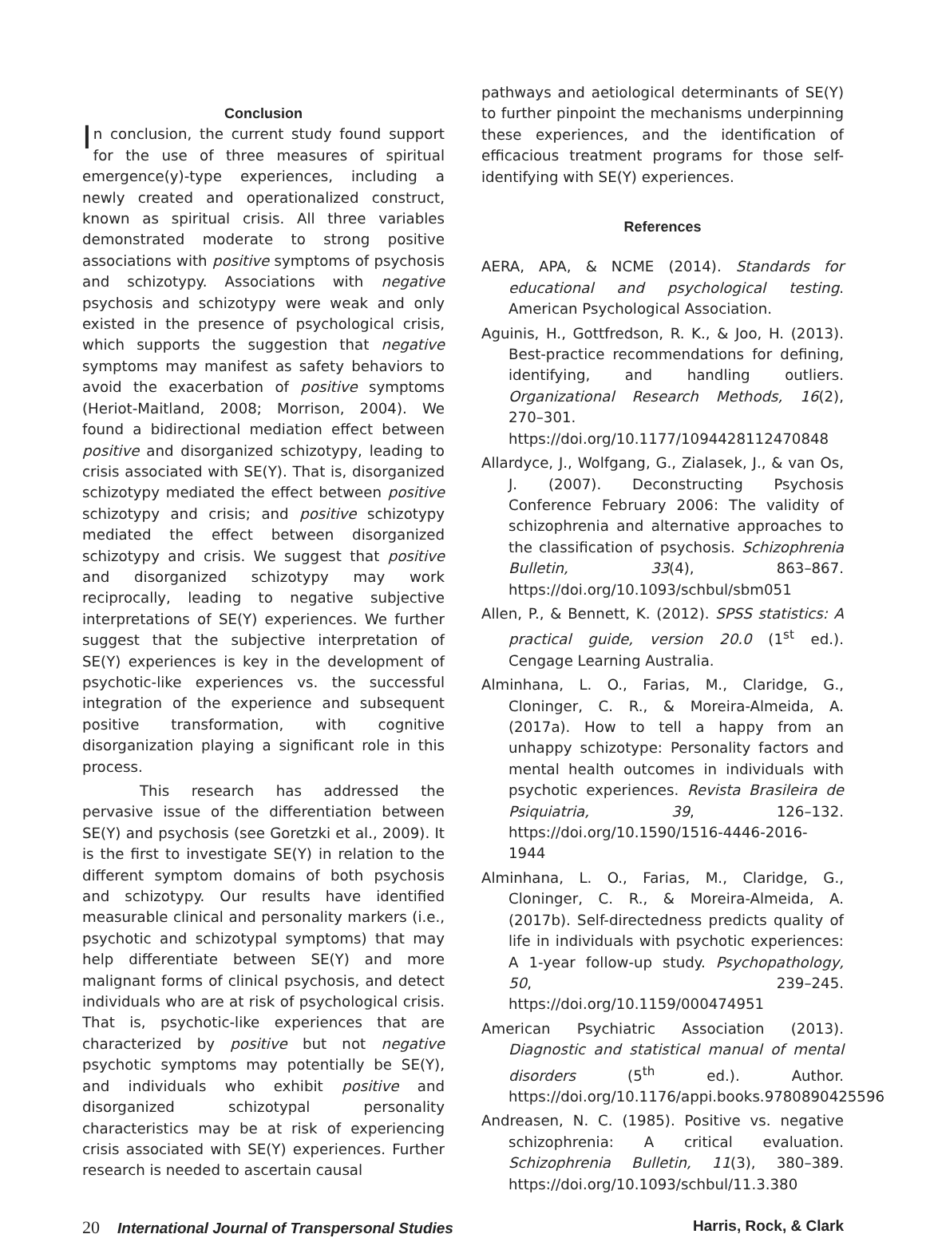Conclusion
In conclusion, the current study found support for the use of three measures of spiritual emergence(y)-type experiences, including a newly created and operationalized construct, known as spiritual crisis. All three variables demonstrated moderate to strong positive associations with positive symptoms of psychosis and schizotypy. Associations with negative psychosis and schizotypy were weak and only existed in the presence of psychological crisis, which supports the suggestion that negative symptoms may manifest as safety behaviors to avoid the exacerbation of positive symptoms (Heriot-Maitland, 2008; Morrison, 2004). We found a bidirectional mediation effect between positive and disorganized schizotypy, leading to crisis associated with SE(Y). That is, disorganized schizotypy mediated the effect between positive schizotypy and crisis; and positive schizotypy mediated the effect between disorganized schizotypy and crisis. We suggest that positive and disorganized schizotypy may work reciprocally, leading to negative subjective interpretations of SE(Y) experiences. We further suggest that the subjective interpretation of SE(Y) experiences is key in the development of psychotic-like experiences vs. the successful integration of the experience and subsequent positive transformation, with cognitive disorganization playing a significant role in this process.
This research has addressed the pervasive issue of the differentiation between SE(Y) and psychosis (see Goretzki et al., 2009). It is the first to investigate SE(Y) in relation to the different symptom domains of both psychosis and schizotypy. Our results have identified measurable clinical and personality markers (i.e., psychotic and schizotypal symptoms) that may help differentiate between SE(Y) and more malignant forms of clinical psychosis, and detect individuals who are at risk of psychological crisis. That is, psychotic-like experiences that are characterized by positive but not negative psychotic symptoms may potentially be SE(Y), and individuals who exhibit positive and disorganized schizotypal personality characteristics may be at risk of experiencing crisis associated with SE(Y) experiences. Further research is needed to ascertain causal
pathways and aetiological determinants of SE(Y) to further pinpoint the mechanisms underpinning these experiences, and the identification of efficacious treatment programs for those self-identifying with SE(Y) experiences.
References
AERA, APA, & NCME (2014). Standards for educational and psychological testing. American Psychological Association.
Aguinis, H., Gottfredson, R. K., & Joo, H. (2013). Best-practice recommendations for defining, identifying, and handling outliers. Organizational Research Methods, 16(2), 270–301. https://doi.org/10.1177/1094428112470848
Allardyce, J., Wolfgang, G., Zialasek, J., & van Os, J. (2007). Deconstructing Psychosis Conference February 2006: The validity of schizophrenia and alternative approaches to the classification of psychosis. Schizophrenia Bulletin, 33(4), 863–867. https://doi.org/10.1093/schbul/sbm051
Allen, P., & Bennett, K. (2012). SPSS statistics: A practical guide, version 20.0 (1<sup>st</sup> ed.). Cengage Learning Australia.
Alminhana, L. O., Farias, M., Claridge, G., Cloninger, C. R., & Moreira-Almeida, A. (2017a). How to tell a happy from an unhappy schizotype: Personality factors and mental health outcomes in individuals with psychotic experiences. Revista Brasileira de Psiquiatria, 39, 126–132. https://doi.org/10.1590/1516-4446-2016-1944
Alminhana, L. O., Farias, M., Claridge, G., Cloninger, C. R., & Moreira-Almeida, A. (2017b). Self-directedness predicts quality of life in individuals with psychotic experiences: A 1-year follow-up study. Psychopathology, 50, 239–245. https://doi.org/10.1159/000474951
American Psychiatric Association (2013). Diagnostic and statistical manual of mental disorders (5<sup>th</sup> ed.). Author. https://doi.org/10.1176/appi.books.9780890425596
Andreasen, N. C. (1985). Positive vs. negative schizophrenia: A critical evaluation. Schizophrenia Bulletin, 11(3), 380–389. https://doi.org/10.1093/schbul/11.3.380
20 International Journal of Transpersonal Studies
Harris, Rock, & Clark